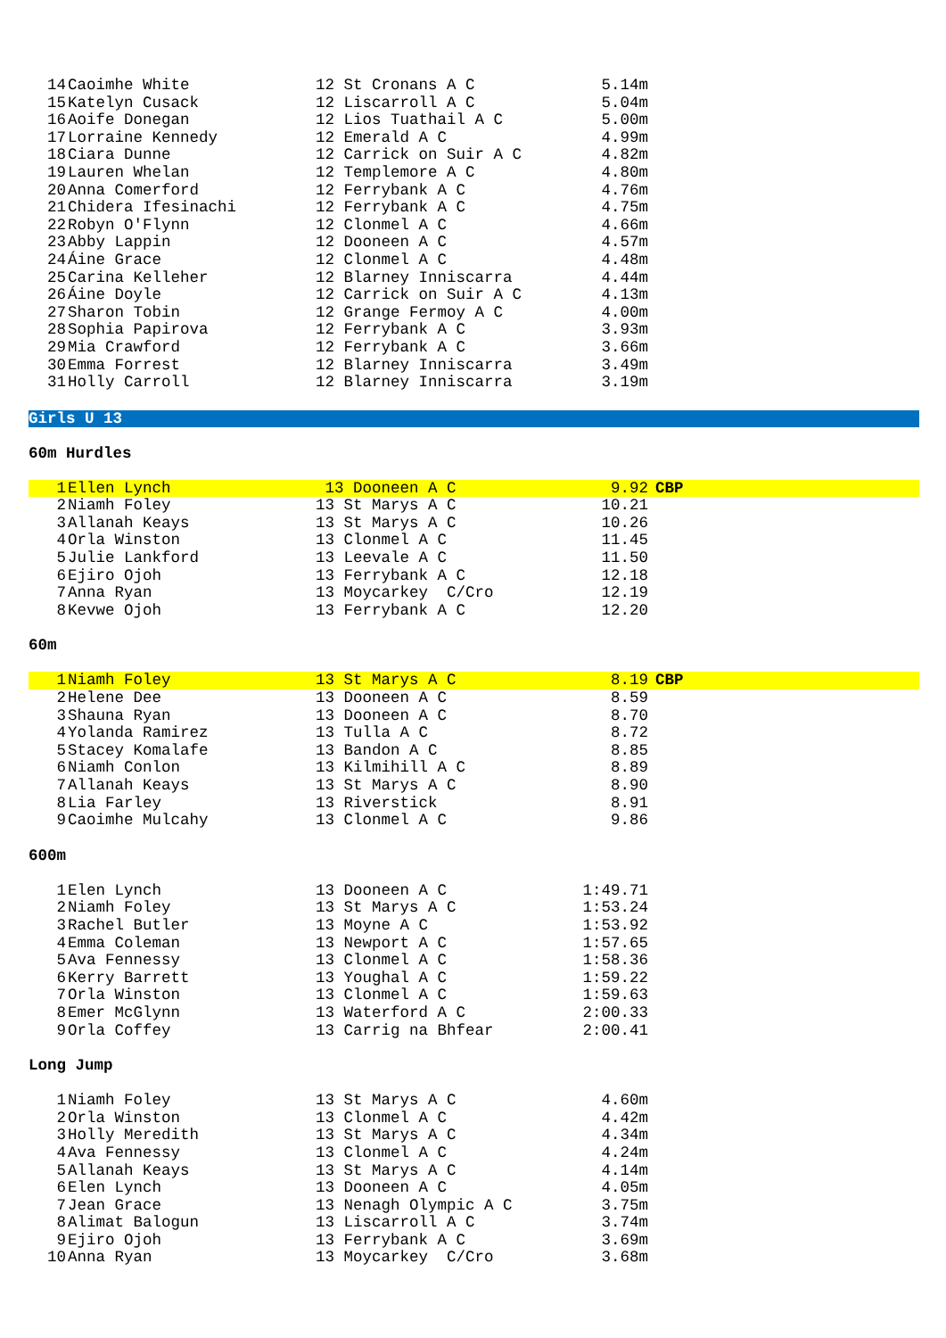| 14 | Caoimhe White | 12 St Cronans A C | 5.14m | |
| 15 | Katelyn Cusack | 12 Liscarroll A C | 5.04m | |
| 16 | Aoife Donegan | 12 Lios Tuathail A C | 5.00m | |
| 17 | Lorraine Kennedy | 12 Emerald A C | 4.99m | |
| 18 | Ciara Dunne | 12 Carrick on Suir A C | 4.82m | |
| 19 | Lauren Whelan | 12 Templemore A C | 4.80m | |
| 20 | Anna Comerford | 12 Ferrybank A C | 4.76m | |
| 21 | Chidera Ifesinachi | 12 Ferrybank A C | 4.75m | |
| 22 | Robyn O'Flynn | 12 Clonmel A C | 4.66m | |
| 23 | Abby Lappin | 12 Dooneen A C | 4.57m | |
| 24 | Áine Grace | 12 Clonmel A C | 4.48m | |
| 25 | Carina Kelleher | 12 Blarney Inniscarra | 4.44m | |
| 26 | Áine Doyle | 12 Carrick on Suir A C | 4.13m | |
| 27 | Sharon Tobin | 12 Grange Fermoy A C | 4.00m | |
| 28 | Sophia Papirova | 12 Ferrybank A C | 3.93m | |
| 29 | Mia Crawford | 12 Ferrybank A C | 3.66m | |
| 30 | Emma Forrest | 12 Blarney Inniscarra | 3.49m | |
| 31 | Holly Carroll | 12 Blarney Inniscarra | 3.19m | |
Girls U 13
60m Hurdles
| 1 | Ellen Lynch | 13 Dooneen A C | 9.92 | CBP |
| 2 | Niamh Foley | 13 St Marys A C | 10.21 | |
| 3 | Allanah Keays | 13 St Marys A C | 10.26 | |
| 4 | Orla Winston | 13 Clonmel A C | 11.45 | |
| 5 | Julie Lankford | 13 Leevale A C | 11.50 | |
| 6 | Ejiro Ojoh | 13 Ferrybank A C | 12.18 | |
| 7 | Anna Ryan | 13 Moycarkey C/Cro | 12.19 | |
| 8 | Kevwe Ojoh | 13 Ferrybank A C | 12.20 | |
60m
| 1 | Niamh Foley | 13 St Marys A C | 8.19 | CBP |
| 2 | Helene Dee | 13 Dooneen A C | 8.59 | |
| 3 | Shauna Ryan | 13 Dooneen A C | 8.70 | |
| 4 | Yolanda Ramirez | 13 Tulla A C | 8.72 | |
| 5 | Stacey Komalafe | 13 Bandon A C | 8.85 | |
| 6 | Niamh Conlon | 13 Kilmihill A C | 8.89 | |
| 7 | Allanah Keays | 13 St Marys A C | 8.90 | |
| 8 | Lia Farley | 13 Riverstick | 8.91 | |
| 9 | Caoimhe Mulcahy | 13 Clonmel A C | 9.86 | |
600m
| 1 | Elen Lynch | 13 Dooneen A C | 1:49.71 | |
| 2 | Niamh Foley | 13 St Marys A C | 1:53.24 | |
| 3 | Rachel Butler | 13 Moyne A C | 1:53.92 | |
| 4 | Emma Coleman | 13 Newport A C | 1:57.65 | |
| 5 | Ava Fennessy | 13 Clonmel A C | 1:58.36 | |
| 6 | Kerry Barrett | 13 Youghal A C | 1:59.22 | |
| 7 | Orla Winston | 13 Clonmel A C | 1:59.63 | |
| 8 | Emer McGlynn | 13 Waterford A C | 2:00.33 | |
| 9 | Orla Coffey | 13 Carrig na Bhfear | 2:00.41 | |
Long Jump
| 1 | Niamh Foley | 13 St Marys A C | 4.60m | |
| 2 | Orla Winston | 13 Clonmel A C | 4.42m | |
| 3 | Holly Meredith | 13 St Marys A C | 4.34m | |
| 4 | Ava Fennessy | 13 Clonmel A C | 4.24m | |
| 5 | Allanah Keays | 13 St Marys A C | 4.14m | |
| 6 | Elen Lynch | 13 Dooneen A C | 4.05m | |
| 7 | Jean Grace | 13 Nenagh Olympic A C | 3.75m | |
| 8 | Alimat Balogun | 13 Liscarroll A C | 3.74m | |
| 9 | Ejiro Ojoh | 13 Ferrybank A C | 3.69m | |
| 10 | Anna Ryan | 13 Moycarkey C/Cro | 3.68m | |